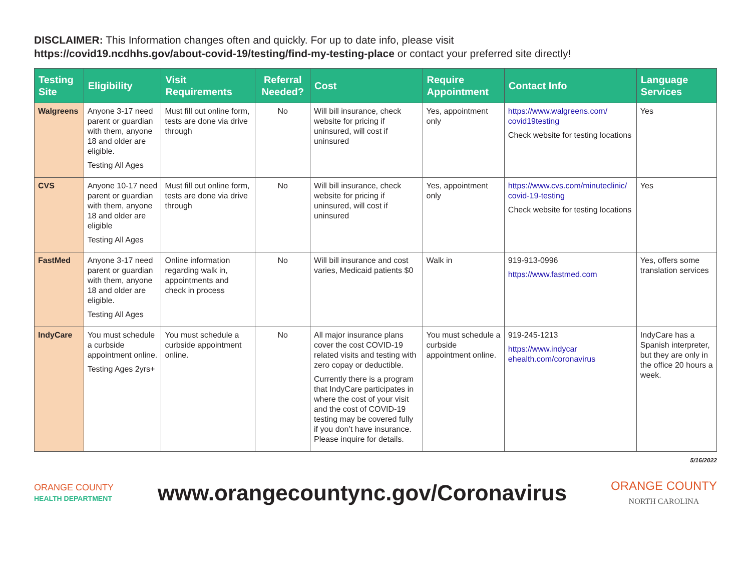DISCLAIMER: This Information changes often and quickly. For up to date info, please visit
https://covid19.ncdhhs.gov/about-covid-19/testing/find-my-testing-place or contact your preferred site directly!
| Testing Site | Eligibility | Visit Requirements | Referral Needed? | Cost | Require Appointment | Contact Info | Language Services |
| --- | --- | --- | --- | --- | --- | --- | --- |
| Walgreens | Anyone 3-17 need parent or guardian with them, anyone 18 and older are eligible. Testing All Ages | Must fill out online form, tests are done via drive through | No | Will bill insurance, check website for pricing if uninsured, will cost if uninsured | Yes, appointment only | https://www.walgreens.com/ covid19testing Check website for testing locations | Yes |
| CVS | Anyone 10-17 need parent or guardian with them, anyone 18 and older are eligible Testing All Ages | Must fill out online form, tests are done via drive through | No | Will bill insurance, check website for pricing if uninsured, will cost if uninsured | Yes, appointment only | https://www.cvs.com/minuteclinic/ covid-19-testing Check website for testing locations | Yes |
| FastMed | Anyone 3-17 need parent or guardian with them, anyone 18 and older are eligible. Testing All Ages | Online information regarding walk in, appointments and check in process | No | Will bill insurance and cost varies, Medicaid patients $0 | Walk in | 919-913-0996 https://www.fastmed.com | Yes, offers some translation services |
| IndyCare | You must schedule a curbside appointment online. Testing Ages 2yrs+ | You must schedule a curbside appointment online. | No | All major insurance plans cover the cost COVID-19 related visits and testing with zero copay or deductible. Currently there is a program that IndyCare participates in where the cost of your visit and the cost of COVID-19 testing may be covered fully if you don’t have insurance. Please inquire for details. | You must schedule a curbside appointment online. | 919-245-1213 https://www.indycar ehealth.com/coronavirus | IndyCare has a Spanish interpreter, but they are only in the office 20 hours a week. |
5/16/2022
ORANGE COUNTY
HEALTH DEPARTMENT
www.orangecountync.gov/Coronavirus
ORANGE COUNTY
NORTH CAROLINA